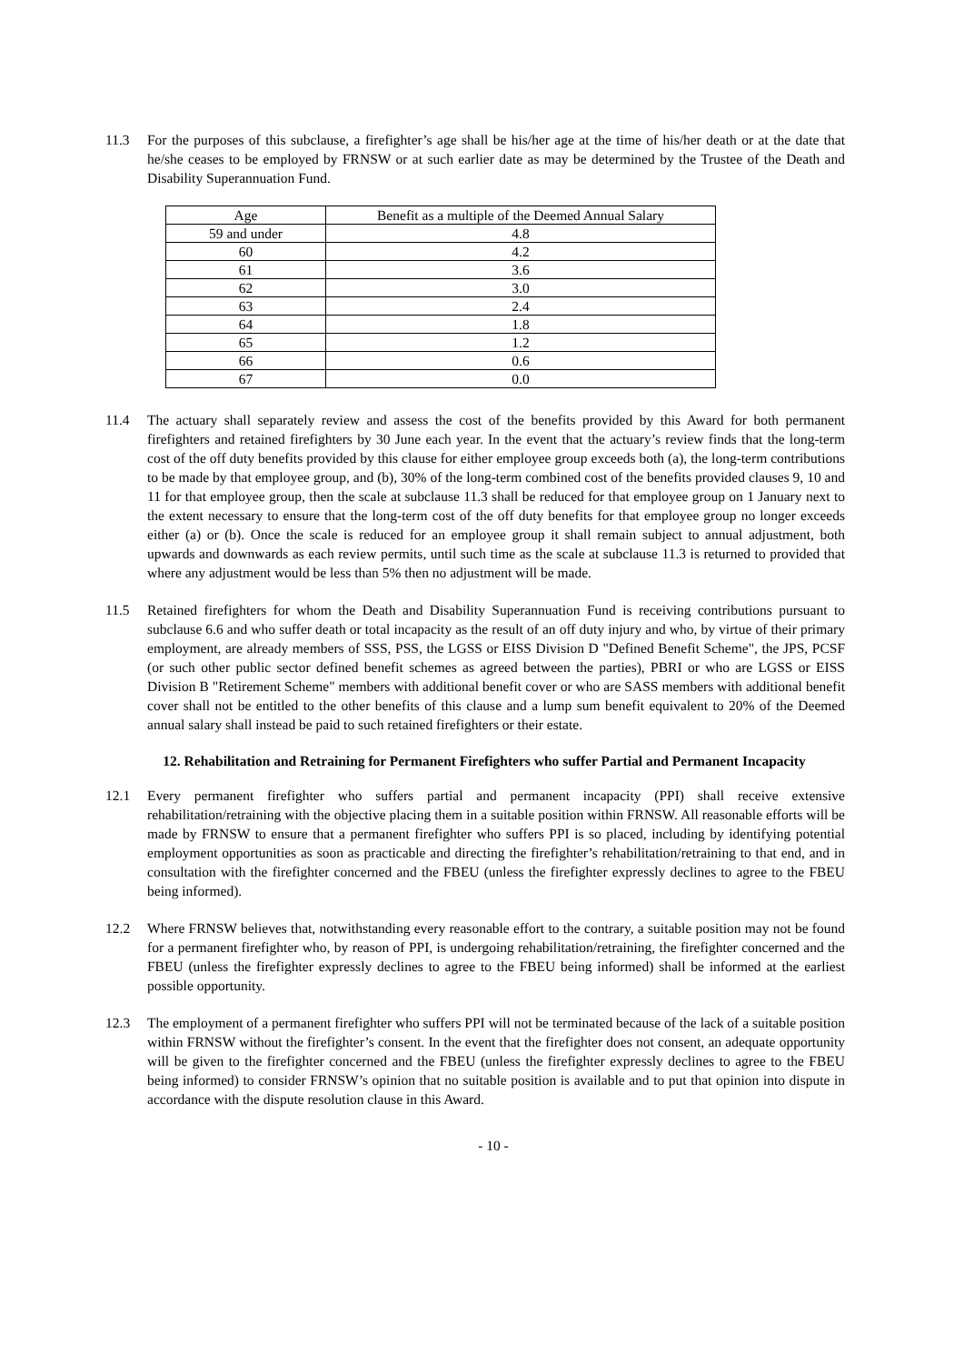11.3 For the purposes of this subclause, a firefighter’s age shall be his/her age at the time of his/her death or at the date that he/she ceases to be employed by FRNSW or at such earlier date as may be determined by the Trustee of the Death and Disability Superannuation Fund.
| Age | Benefit as a multiple of the Deemed Annual Salary |
| 59 and under | 4.8 |
| 60 | 4.2 |
| 61 | 3.6 |
| 62 | 3.0 |
| 63 | 2.4 |
| 64 | 1.8 |
| 65 | 1.2 |
| 66 | 0.6 |
| 67 | 0.0 |
11.4 The actuary shall separately review and assess the cost of the benefits provided by this Award for both permanent firefighters and retained firefighters by 30 June each year. In the event that the actuary’s review finds that the long-term cost of the off duty benefits provided by this clause for either employee group exceeds both (a), the long-term contributions to be made by that employee group, and (b), 30% of the long-term combined cost of the benefits provided clauses 9, 10 and 11 for that employee group, then the scale at subclause 11.3 shall be reduced for that employee group on 1 January next to the extent necessary to ensure that the long-term cost of the off duty benefits for that employee group no longer exceeds either (a) or (b). Once the scale is reduced for an employee group it shall remain subject to annual adjustment, both upwards and downwards as each review permits, until such time as the scale at subclause 11.3 is returned to provided that where any adjustment would be less than 5% then no adjustment will be made.
11.5 Retained firefighters for whom the Death and Disability Superannuation Fund is receiving contributions pursuant to subclause 6.6 and who suffer death or total incapacity as the result of an off duty injury and who, by virtue of their primary employment, are already members of SSS, PSS, the LGSS or EISS Division D "Defined Benefit Scheme", the JPS, PCSF (or such other public sector defined benefit schemes as agreed between the parties), PBRI or who are LGSS or EISS Division B "Retirement Scheme" members with additional benefit cover or who are SASS members with additional benefit cover shall not be entitled to the other benefits of this clause and a lump sum benefit equivalent to 20% of the Deemed annual salary shall instead be paid to such retained firefighters or their estate.
12. Rehabilitation and Retraining for Permanent Firefighters who suffer Partial and Permanent Incapacity
12.1 Every permanent firefighter who suffers partial and permanent incapacity (PPI) shall receive extensive rehabilitation/retraining with the objective placing them in a suitable position within FRNSW. All reasonable efforts will be made by FRNSW to ensure that a permanent firefighter who suffers PPI is so placed, including by identifying potential employment opportunities as soon as practicable and directing the firefighter’s rehabilitation/retraining to that end, and in consultation with the firefighter concerned and the FBEU (unless the firefighter expressly declines to agree to the FBEU being informed).
12.2 Where FRNSW believes that, notwithstanding every reasonable effort to the contrary, a suitable position may not be found for a permanent firefighter who, by reason of PPI, is undergoing rehabilitation/retraining, the firefighter concerned and the FBEU (unless the firefighter expressly declines to agree to the FBEU being informed) shall be informed at the earliest possible opportunity.
12.3 The employment of a permanent firefighter who suffers PPI will not be terminated because of the lack of a suitable position within FRNSW without the firefighter’s consent. In the event that the firefighter does not consent, an adequate opportunity will be given to the firefighter concerned and the FBEU (unless the firefighter expressly declines to agree to the FBEU being informed) to consider FRNSW’s opinion that no suitable position is available and to put that opinion into dispute in accordance with the dispute resolution clause in this Award.
- 10 -